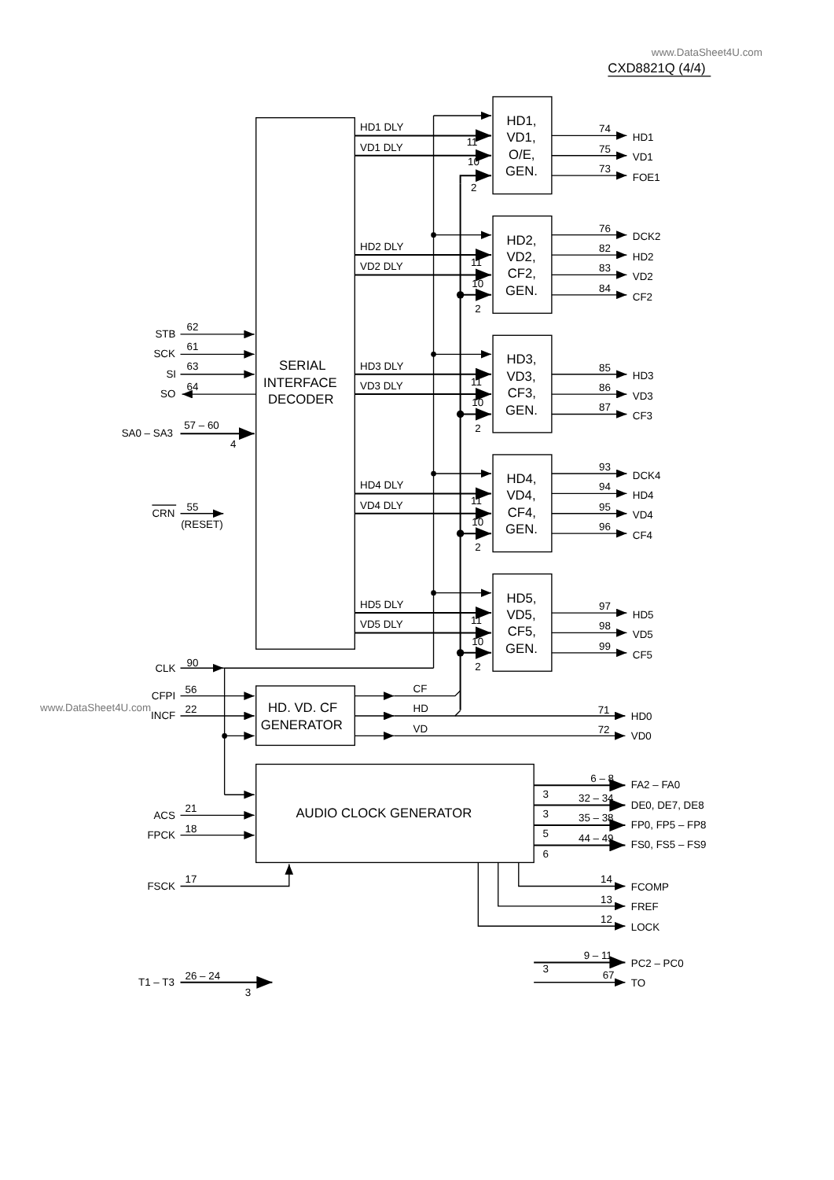www.DataSheet4U.com
CXD8821Q (4/4)
SERIAL
INTERFACE
DECODER
HD1,
VD1,
O/E,
GEN.
HD1 DLY
11
VD1 DLY
10
2
74
HD1
75
VD1
73
FOE1
HD2,
VD2,
CF2,
GEN.
HD2 DLY
11
VD2 DLY
10
2
76
DCK2
82
HD2
83
VD2
84
CF2
HD3,
VD3,
CF3,
GEN.
HD3 DLY
11
VD3 DLY
10
2
85
HD3
86
VD3
87
CF3
HD4,
VD4,
CF4,
GEN.
HD4 DLY
11
VD4 DLY
10
2
93
DCK4
94
HD4
95
VD4
96
CF4
HD5,
VD5,
CF5,
GEN.
HD5 DLY
11
VD5 DLY
10
2
97
HD5
98
VD5
99
CF5
STB
62
SCK
61
SI
63
SO
64
SA0 – SA3
57 – 60
4
CRN
55
(RESET)
CLK
90
HD. VD. CF
GENERATOR
CFPI
56
www.DataSheet4U.com
INCF
22
CF
HD
71
HD0
VD
72
VD0
AUDIO CLOCK GENERATOR
ACS
21
FPCK
18
FSCK
17
6 – 8
FA2 – FA0
3
32 – 34
DE0, DE7, DE8
3
35 – 38
FP0, FP5 – FP8
5
44 – 49
FS0, FS5 – FS9
6
14
FCOMP
13
FREF
12
LOCK
9 – 11
PC2 – PC0
3
67
TO
T1 – T3
26 – 24
3